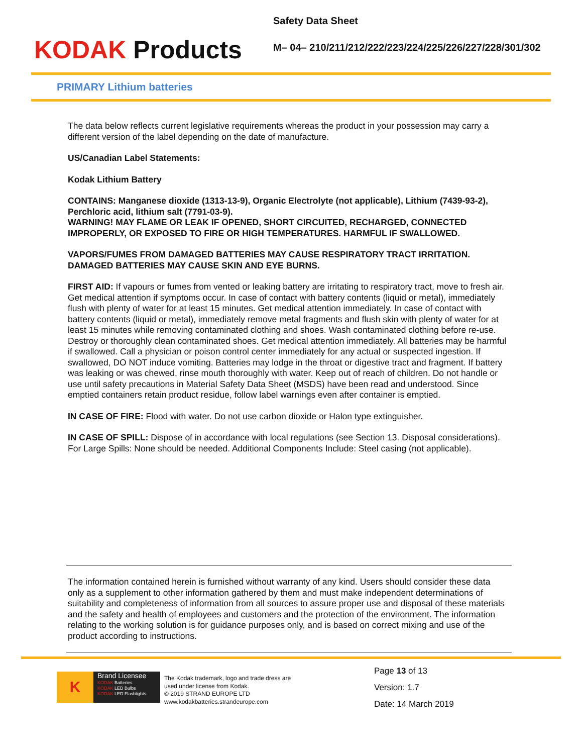KODAK Products
Safety Data Sheet
M– 04– 210/211/212/222/223/224/225/226/227/228/301/302
PRIMARY Lithium batteries
The data below reflects current legislative requirements whereas the product in your possession may carry a different version of the label depending on the date of manufacture.
US/Canadian Label Statements:
Kodak Lithium Battery
CONTAINS: Manganese dioxide (1313-13-9), Organic Electrolyte (not applicable), Lithium (7439-93-2), Perchloric acid, lithium salt (7791-03-9).
WARNING! MAY FLAME OR LEAK IF OPENED, SHORT CIRCUITED, RECHARGED, CONNECTED IMPROPERLY, OR EXPOSED TO FIRE OR HIGH TEMPERATURES. HARMFUL IF SWALLOWED.
VAPORS/FUMES FROM DAMAGED BATTERIES MAY CAUSE RESPIRATORY TRACT IRRITATION. DAMAGED BATTERIES MAY CAUSE SKIN AND EYE BURNS.
FIRST AID: If vapours or fumes from vented or leaking battery are irritating to respiratory tract, move to fresh air. Get medical attention if symptoms occur. In case of contact with battery contents (liquid or metal), immediately flush with plenty of water for at least 15 minutes. Get medical attention immediately. In case of contact with battery contents (liquid or metal), immediately remove metal fragments and flush skin with plenty of water for at least 15 minutes while removing contaminated clothing and shoes. Wash contaminated clothing before re-use. Destroy or thoroughly clean contaminated shoes. Get medical attention immediately. All batteries may be harmful if swallowed. Call a physician or poison control center immediately for any actual or suspected ingestion. If swallowed, DO NOT induce vomiting. Batteries may lodge in the throat or digestive tract and fragment. If battery was leaking or was chewed, rinse mouth thoroughly with water. Keep out of reach of children. Do not handle or use until safety precautions in Material Safety Data Sheet (MSDS) have been read and understood. Since emptied containers retain product residue, follow label warnings even after container is emptied.
IN CASE OF FIRE: Flood with water. Do not use carbon dioxide or Halon type extinguisher.
IN CASE OF SPILL: Dispose of in accordance with local regulations (see Section 13. Disposal considerations). For Large Spills: None should be needed. Additional Components Include: Steel casing (not applicable).
The information contained herein is furnished without warranty of any kind. Users should consider these data only as a supplement to other information gathered by them and must make independent determinations of suitability and completeness of information from all sources to assure proper use and disposal of these materials and the safety and health of employees and customers and the protection of the environment. The information relating to the working solution is for guidance purposes only, and is based on correct mixing and use of the product according to instructions.
K
Brand Licensee
KODAK Batteries
KODAK LED Bulbs
KODAK LED Flashlights
The Kodak trademark, logo and trade dress are used under license from Kodak.
© 2019 STRAND EUROPE LTD
www.kodakbatteries.strandeurope.com
Page 13 of 13
Version: 1.7
Date: 14 March 2019